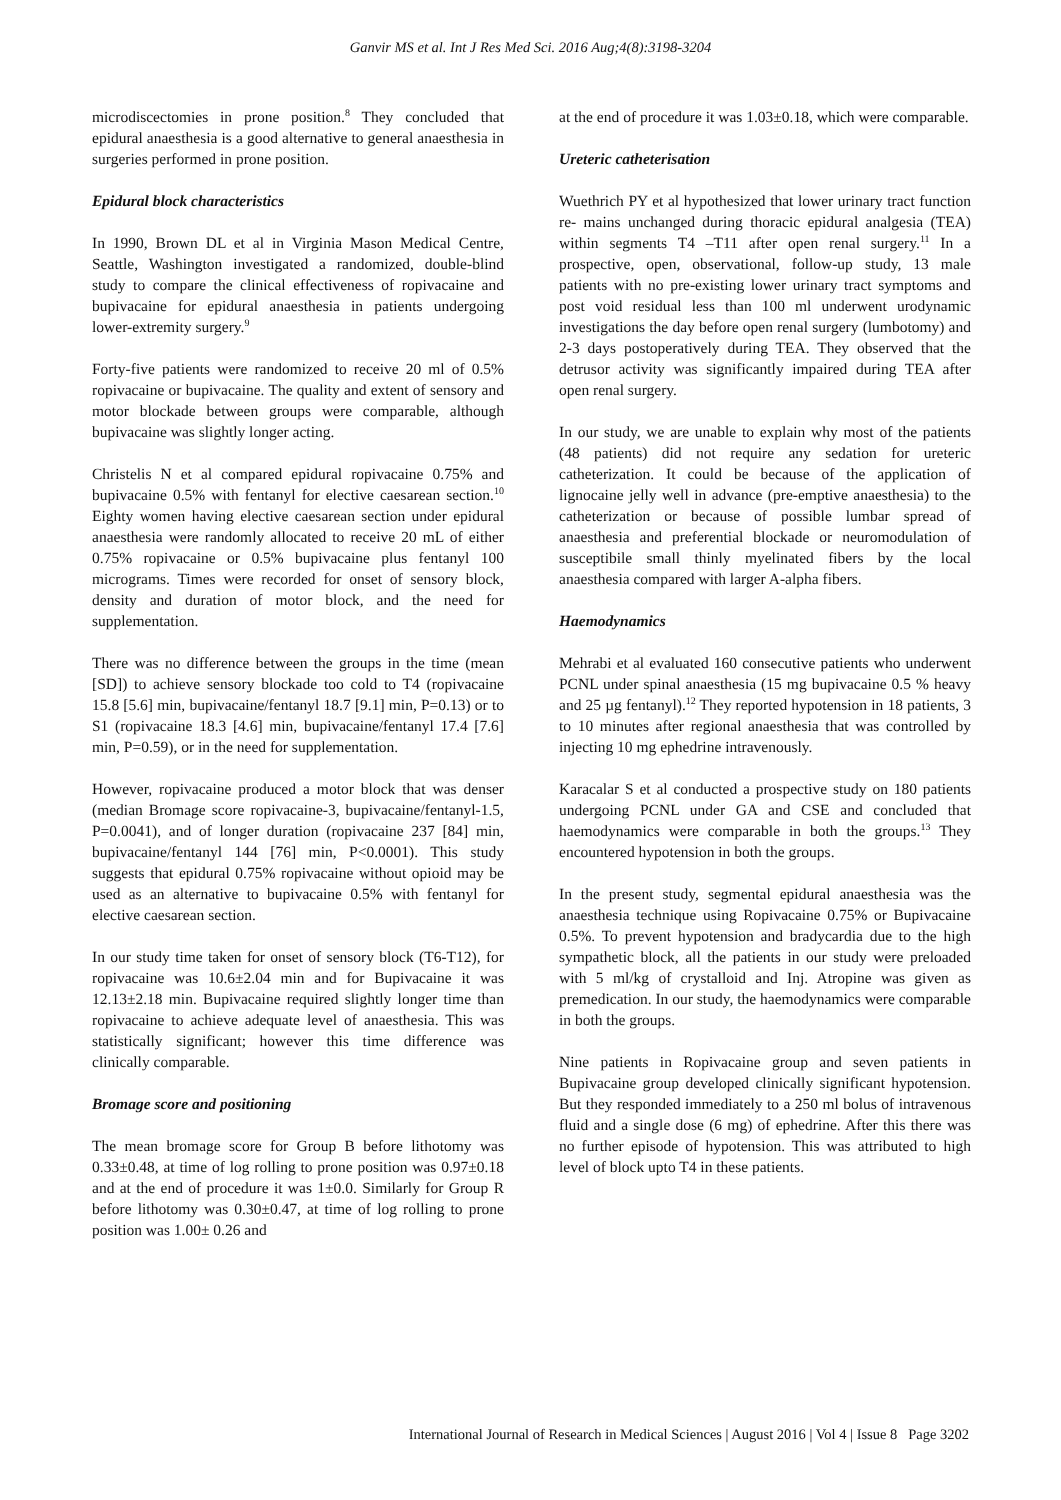Ganvir MS et al. Int J Res Med Sci. 2016 Aug;4(8):3198-3204
microdiscectomies in prone position.<sup>8</sup> They concluded that epidural anaesthesia is a good alternative to general anaesthesia in surgeries performed in prone position.
Epidural block characteristics
In 1990, Brown DL et al in Virginia Mason Medical Centre, Seattle, Washington investigated a randomized, double-blind study to compare the clinical effectiveness of ropivacaine and bupivacaine for epidural anaesthesia in patients undergoing lower-extremity surgery.<sup>9</sup>
Forty-five patients were randomized to receive 20 ml of 0.5% ropivacaine or bupivacaine. The quality and extent of sensory and motor blockade between groups were comparable, although bupivacaine was slightly longer acting.
Christelis N et al compared epidural ropivacaine 0.75% and bupivacaine 0.5% with fentanyl for elective caesarean section.<sup>10</sup> Eighty women having elective caesarean section under epidural anaesthesia were randomly allocated to receive 20 mL of either 0.75% ropivacaine or 0.5% bupivacaine plus fentanyl 100 micrograms. Times were recorded for onset of sensory block, density and duration of motor block, and the need for supplementation.
There was no difference between the groups in the time (mean [SD]) to achieve sensory blockade too cold to T4 (ropivacaine 15.8 [5.6] min, bupivacaine/fentanyl 18.7 [9.1] min, P=0.13) or to S1 (ropivacaine 18.3 [4.6] min, bupivacaine/fentanyl 17.4 [7.6] min, P=0.59), or in the need for supplementation.
However, ropivacaine produced a motor block that was denser (median Bromage score ropivacaine-3, bupivacaine/fentanyl-1.5, P=0.0041), and of longer duration (ropivacaine 237 [84] min, bupivacaine/fentanyl 144 [76] min, P<0.0001). This study suggests that epidural 0.75% ropivacaine without opioid may be used as an alternative to bupivacaine 0.5% with fentanyl for elective caesarean section.
In our study time taken for onset of sensory block (T6-T12), for ropivacaine was 10.6±2.04 min and for Bupivacaine it was 12.13±2.18 min. Bupivacaine required slightly longer time than ropivacaine to achieve adequate level of anaesthesia. This was statistically significant; however this time difference was clinically comparable.
Bromage score and positioning
The mean bromage score for Group B before lithotomy was 0.33±0.48, at time of log rolling to prone position was 0.97±0.18 and at the end of procedure it was 1±0.0. Similarly for Group R before lithotomy was 0.30±0.47, at time of log rolling to prone position was 1.00± 0.26 and
at the end of procedure it was 1.03±0.18, which were comparable.
Ureteric catheterisation
Wuethrich PY et al hypothesized that lower urinary tract function re- mains unchanged during thoracic epidural analgesia (TEA) within segments T4 –T11 after open renal surgery.<sup>11</sup> In a prospective, open, observational, follow-up study, 13 male patients with no pre-existing lower urinary tract symptoms and post void residual less than 100 ml underwent urodynamic investigations the day before open renal surgery (lumbotomy) and 2-3 days postoperatively during TEA. They observed that the detrusor activity was significantly impaired during TEA after open renal surgery.
In our study, we are unable to explain why most of the patients (48 patients) did not require any sedation for ureteric catheterization. It could be because of the application of lignocaine jelly well in advance (pre-emptive anaesthesia) to the catheterization or because of possible lumbar spread of anaesthesia and preferential blockade or neuromodulation of susceptibile small thinly myelinated fibers by the local anaesthesia compared with larger A-alpha fibers.
Haemodynamics
Mehrabi et al evaluated 160 consecutive patients who underwent PCNL under spinal anaesthesia (15 mg bupivacaine 0.5 % heavy and 25 µg fentanyl).<sup>12</sup> They reported hypotension in 18 patients, 3 to 10 minutes after regional anaesthesia that was controlled by injecting 10 mg ephedrine intravenously.
Karacalar S et al conducted a prospective study on 180 patients undergoing PCNL under GA and CSE and concluded that haemodynamics were comparable in both the groups.<sup>13</sup> They encountered hypotension in both the groups.
In the present study, segmental epidural anaesthesia was the anaesthesia technique using Ropivacaine 0.75% or Bupivacaine 0.5%. To prevent hypotension and bradycardia due to the high sympathetic block, all the patients in our study were preloaded with 5 ml/kg of crystalloid and Inj. Atropine was given as premedication. In our study, the haemodynamics were comparable in both the groups.
Nine patients in Ropivacaine group and seven patients in Bupivacaine group developed clinically significant hypotension. But they responded immediately to a 250 ml bolus of intravenous fluid and a single dose (6 mg) of ephedrine. After this there was no further episode of hypotension. This was attributed to high level of block upto T4 in these patients.
International Journal of Research in Medical Sciences | August 2016 | Vol 4 | Issue 8 Page 3202